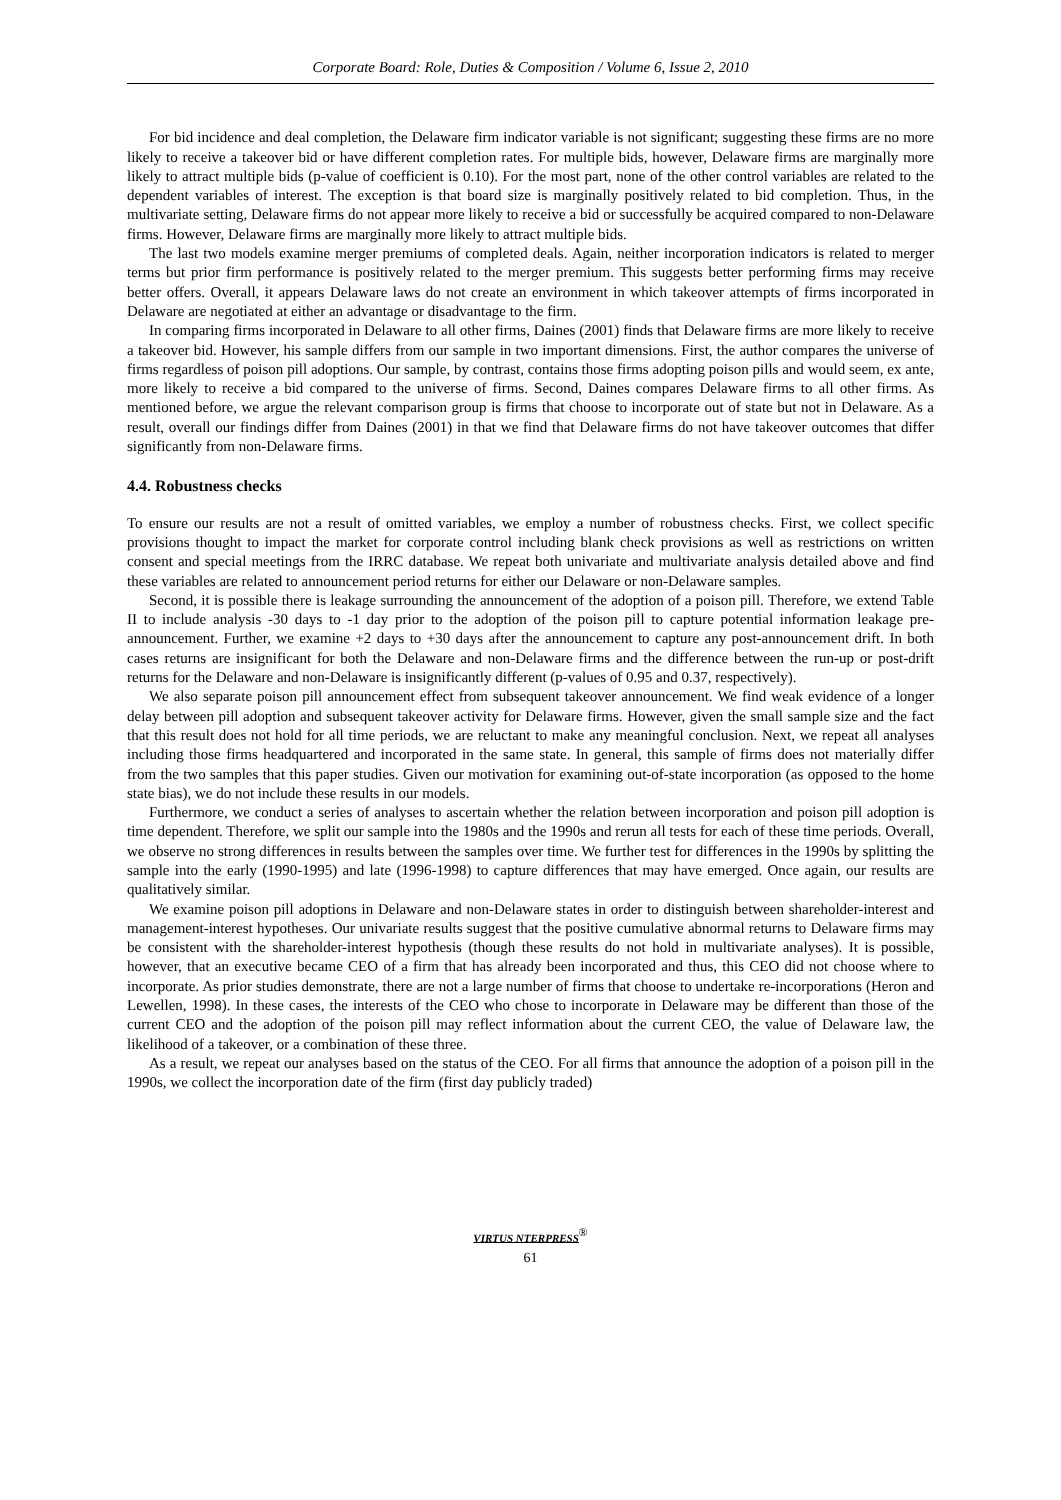Corporate Board: Role, Duties & Composition / Volume 6, Issue 2, 2010
For bid incidence and deal completion, the Delaware firm indicator variable is not significant; suggesting these firms are no more likely to receive a takeover bid or have different completion rates. For multiple bids, however, Delaware firms are marginally more likely to attract multiple bids (p-value of coefficient is 0.10). For the most part, none of the other control variables are related to the dependent variables of interest. The exception is that board size is marginally positively related to bid completion. Thus, in the multivariate setting, Delaware firms do not appear more likely to receive a bid or successfully be acquired compared to non-Delaware firms. However, Delaware firms are marginally more likely to attract multiple bids.
The last two models examine merger premiums of completed deals. Again, neither incorporation indicators is related to merger terms but prior firm performance is positively related to the merger premium. This suggests better performing firms may receive better offers. Overall, it appears Delaware laws do not create an environment in which takeover attempts of firms incorporated in Delaware are negotiated at either an advantage or disadvantage to the firm.
In comparing firms incorporated in Delaware to all other firms, Daines (2001) finds that Delaware firms are more likely to receive a takeover bid. However, his sample differs from our sample in two important dimensions. First, the author compares the universe of firms regardless of poison pill adoptions. Our sample, by contrast, contains those firms adopting poison pills and would seem, ex ante, more likely to receive a bid compared to the universe of firms. Second, Daines compares Delaware firms to all other firms. As mentioned before, we argue the relevant comparison group is firms that choose to incorporate out of state but not in Delaware. As a result, overall our findings differ from Daines (2001) in that we find that Delaware firms do not have takeover outcomes that differ significantly from non-Delaware firms.
4.4. Robustness checks
To ensure our results are not a result of omitted variables, we employ a number of robustness checks. First, we collect specific provisions thought to impact the market for corporate control including blank check provisions as well as restrictions on written consent and special meetings from the IRRC database. We repeat both univariate and multivariate analysis detailed above and find these variables are related to announcement period returns for either our Delaware or non-Delaware samples.
Second, it is possible there is leakage surrounding the announcement of the adoption of a poison pill. Therefore, we extend Table II to include analysis -30 days to -1 day prior to the adoption of the poison pill to capture potential information leakage pre-announcement. Further, we examine +2 days to +30 days after the announcement to capture any post-announcement drift. In both cases returns are insignificant for both the Delaware and non-Delaware firms and the difference between the run-up or post-drift returns for the Delaware and non-Delaware is insignificantly different (p-values of 0.95 and 0.37, respectively).
We also separate poison pill announcement effect from subsequent takeover announcement. We find weak evidence of a longer delay between pill adoption and subsequent takeover activity for Delaware firms. However, given the small sample size and the fact that this result does not hold for all time periods, we are reluctant to make any meaningful conclusion. Next, we repeat all analyses including those firms headquartered and incorporated in the same state. In general, this sample of firms does not materially differ from the two samples that this paper studies. Given our motivation for examining out-of-state incorporation (as opposed to the home state bias), we do not include these results in our models.
Furthermore, we conduct a series of analyses to ascertain whether the relation between incorporation and poison pill adoption is time dependent. Therefore, we split our sample into the 1980s and the 1990s and rerun all tests for each of these time periods. Overall, we observe no strong differences in results between the samples over time. We further test for differences in the 1990s by splitting the sample into the early (1990-1995) and late (1996-1998) to capture differences that may have emerged. Once again, our results are qualitatively similar.
We examine poison pill adoptions in Delaware and non-Delaware states in order to distinguish between shareholder-interest and management-interest hypotheses. Our univariate results suggest that the positive cumulative abnormal returns to Delaware firms may be consistent with the shareholder-interest hypothesis (though these results do not hold in multivariate analyses). It is possible, however, that an executive became CEO of a firm that has already been incorporated and thus, this CEO did not choose where to incorporate. As prior studies demonstrate, there are not a large number of firms that choose to undertake re-incorporations (Heron and Lewellen, 1998). In these cases, the interests of the CEO who chose to incorporate in Delaware may be different than those of the current CEO and the adoption of the poison pill may reflect information about the current CEO, the value of Delaware law, the likelihood of a takeover, or a combination of these three.
As a result, we repeat our analyses based on the status of the CEO. For all firms that announce the adoption of a poison pill in the 1990s, we collect the incorporation date of the firm (first day publicly traded)
VIRTUS NTERPRESS<sup>®</sup>
61